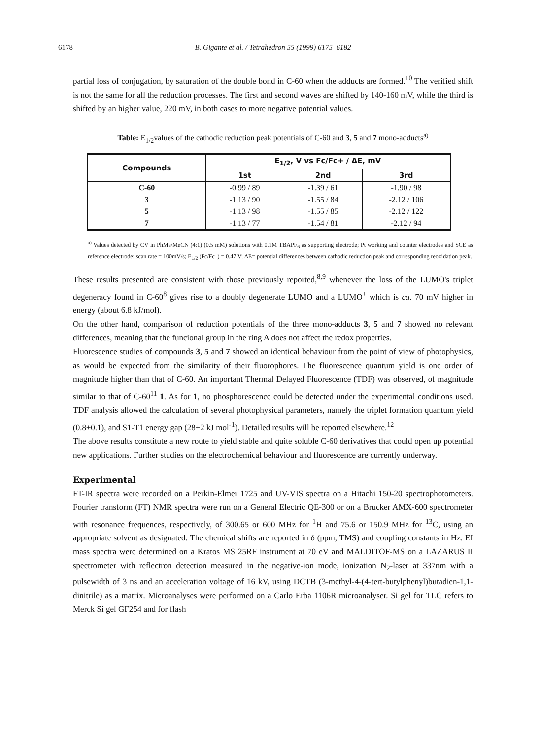6178 B. Gigante et al. / Tetrahedron 55 (1999) 6175–6182
partial loss of conjugation, by saturation of the double bond in C-60 when the adducts are formed.<sup>10</sup> The verified shift is not the same for all the reduction processes. The first and second waves are shifted by 140-160 mV, while the third is shifted by an higher value, 220 mV, in both cases to more negative potential values.
Table: E<sub>1/2</sub>values of the cathodic reduction peak potentials of C-60 and 3, 5 and 7 mono-adducts<sup>a)</sup>
| Compounds | E<sub>1/2</sub>, V vs Fc/Fc+ / ΔE, mV | | |
| --- | --- | --- | --- |
| | 1st | 2nd | 3rd |
| C-60 | -0.99 / 89 | -1.39 / 61 | -1.90 / 98 |
| 3 | -1.13 / 90 | -1.55 / 84 | -2.12 / 106 |
| 5 | -1.13 / 98 | -1.55 / 85 | -2.12 / 122 |
| 7 | -1.13 / 77 | -1.54 / 81 | -2.12 / 94 |
<sup>a)</sup> Values detected by CV in PhMe/MeCN (4:1) (0.5 mM) solutions with 0.1M TBAPF<sub>6</sub> as supporting electrode; Pt working and counter electrodes and SCE as reference electrode; scan rate = 100mV/s; E<sub>1/2</sub> (Fc/Fc<sup>+</sup>) = 0.47 V; ΔE= potential differences between cathodic reduction peak and corresponding reoxidation peak.
These results presented are consistent with those previously reported,<sup>8,9</sup> whenever the loss of the LUMO's triplet degeneracy found in C-60<sup>8</sup> gives rise to a doubly degenerate LUMO and a LUMO<sup>+</sup> which is ca. 70 mV higher in energy (about 6.8 kJ/mol).
On the other hand, comparison of reduction potentials of the three mono-adducts 3, 5 and 7 showed no relevant differences, meaning that the funcional group in the ring A does not affect the redox properties.
Fluorescence studies of compounds 3, 5 and 7 showed an identical behaviour from the point of view of photophysics, as would be expected from the similarity of their fluorophores. The fluorescence quantum yield is one order of magnitude higher than that of C-60. An important Thermal Delayed Fluorescence (TDF) was observed, of magnitude similar to that of C-60<sup>11</sup> 1. As for 1, no phosphorescence could be detected under the experimental conditions used. TDF analysis allowed the calculation of several photophysical parameters, namely the triplet formation quantum yield (0.8±0.1), and S1-T1 energy gap (28±2 kJ mol<sup>-1</sup>). Detailed results will be reported elsewhere.<sup>12</sup>
The above results constitute a new route to yield stable and quite soluble C-60 derivatives that could open up potential new applications. Further studies on the electrochemical behaviour and fluorescence are currently underway.
Experimental
FT-IR spectra were recorded on a Perkin-Elmer 1725 and UV-VIS spectra on a Hitachi 150-20 spectrophotometers. Fourier transform (FT) NMR spectra were run on a General Electric QE-300 or on a Brucker AMX-600 spectrometer with resonance frequences, respectively, of 300.65 or 600 MHz for <sup>1</sup>H and 75.6 or 150.9 MHz for <sup>13</sup>C, using an appropriate solvent as designated. The chemical shifts are reported in δ (ppm, TMS) and coupling constants in Hz. EI mass spectra were determined on a Kratos MS 25RF instrument at 70 eV and MALDITOF-MS on a LAZARUS II spectrometer with reflectron detection measured in the negative-ion mode, ionization N<sub>2</sub>-laser at 337nm with a pulsewidth of 3 ns and an acceleration voltage of 16 kV, using DCTB (3-methyl-4-(4-tert-butylphenyl)butadien-1,1-dinitrile) as a matrix. Microanalyses were performed on a Carlo Erba 1106R microanalyser. Si gel for TLC refers to Merck Si gel GF254 and for flash